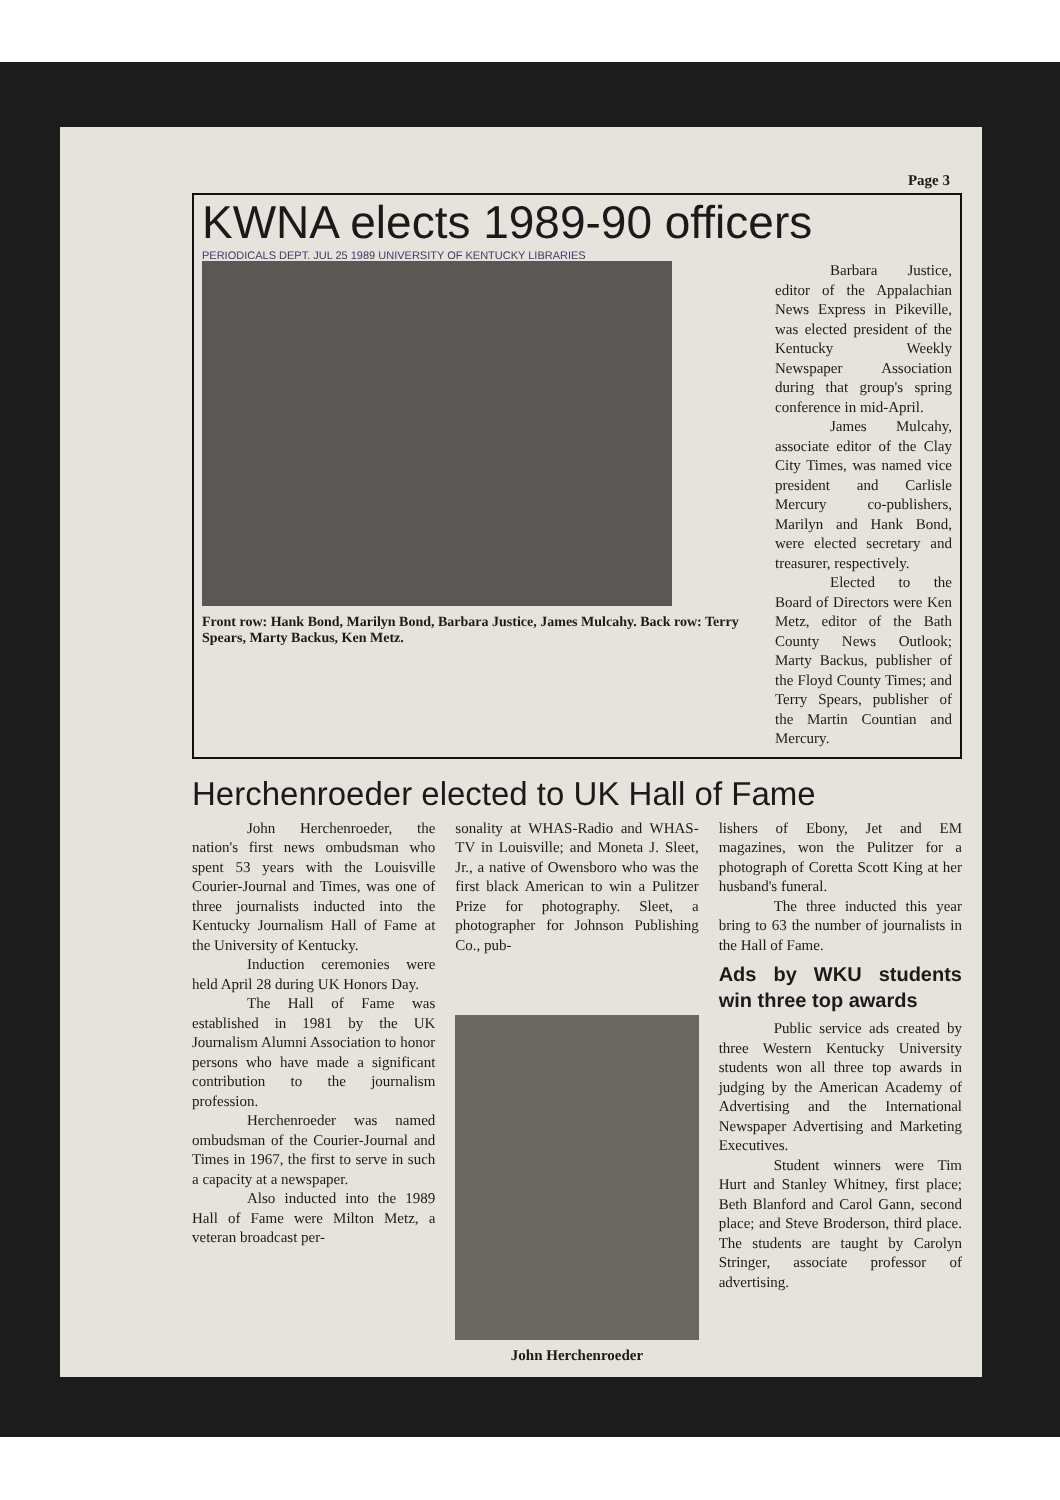Page 3
KWNA elects 1989-90 officers
PERIODICALS DEPT. JUL 25 1989 UNIVERSITY OF KENTUCKY LIBRARIES
Front row: Hank Bond, Marilyn Bond, Barbara Justice, James Mulcahy. Back row: Terry Spears, Marty Backus, Ken Metz.
Barbara Justice, editor of the Appalachian News Express in Pikeville, was elected president of the Kentucky Weekly Newspaper Association during that group's spring conference in mid-April.
James Mulcahy, associate editor of the Clay City Times, was named vice president and Carlisle Mercury co-publishers, Marilyn and Hank Bond, were elected secretary and treasurer, respectively.
Elected to the Board of Directors were Ken Metz, editor of the Bath County News Outlook; Marty Backus, publisher of the Floyd County Times; and Terry Spears, publisher of the Martin Countian and Mercury.
Herchenroeder elected to UK Hall of Fame
John Herchenroeder, the nation's first news ombudsman who spent 53 years with the Louisville Courier-Journal and Times, was one of three journalists inducted into the Kentucky Journalism Hall of Fame at the University of Kentucky.
Induction ceremonies were held April 28 during UK Honors Day.
The Hall of Fame was established in 1981 by the UK Journalism Alumni Association to honor persons who have made a significant contribution to the journalism profession.
Herchenroeder was named ombudsman of the Courier-Journal and Times in 1967, the first to serve in such a capacity at a newspaper.
Also inducted into the 1989 Hall of Fame were Milton Metz, a veteran broadcast per-
sonality at WHAS-Radio and WHAS-TV in Louisville; and Moneta J. Sleet, Jr., a native of Owensboro who was the first black American to win a Pulitzer Prize for photography. Sleet, a photographer for Johnson Publishing Co., pub-
John Herchenroeder
lishers of Ebony, Jet and EM magazines, won the Pulitzer for a photograph of Coretta Scott King at her husband's funeral.
The three inducted this year bring to 63 the number of journalists in the Hall of Fame.
Ads by WKU students win three top awards
Public service ads created by three Western Kentucky University students won all three top awards in judging by the American Academy of Advertising and the International Newspaper Advertising and Marketing Executives.
Student winners were Tim Hurt and Stanley Whitney, first place; Beth Blanford and Carol Gann, second place; and Steve Broderson, third place. The students are taught by Carolyn Stringer, associate professor of advertising.